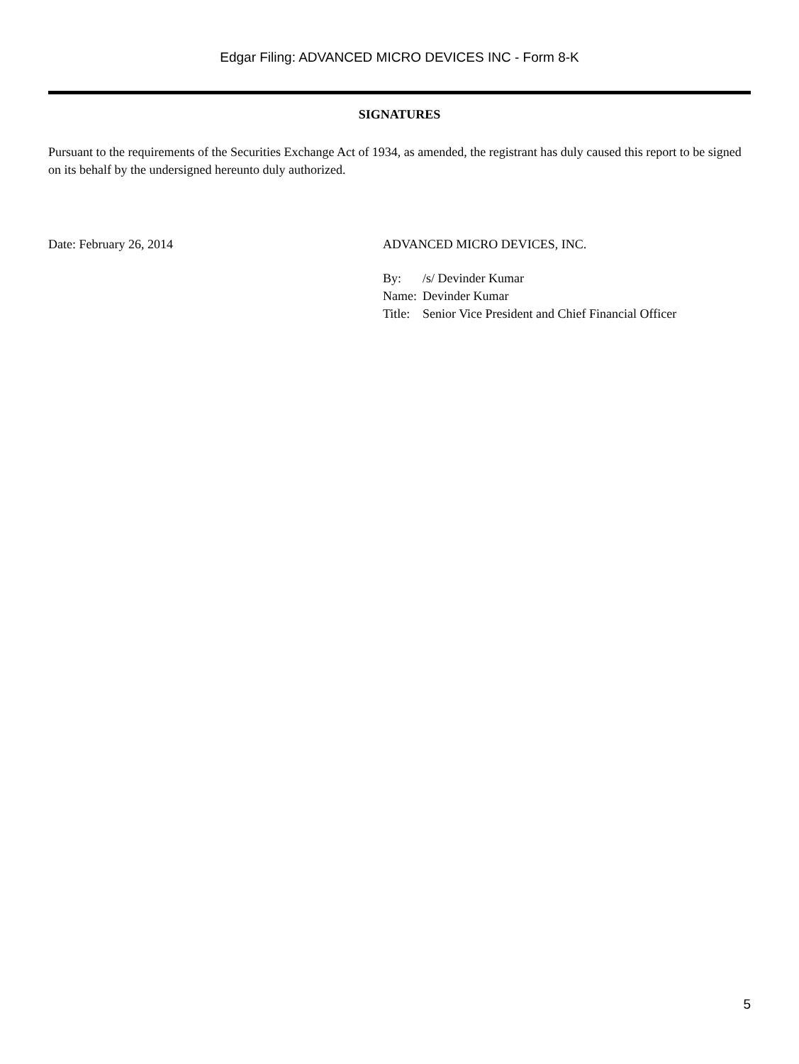Edgar Filing: ADVANCED MICRO DEVICES INC - Form 8-K
SIGNATURES
Pursuant to the requirements of the Securities Exchange Act of 1934, as amended, the registrant has duly caused this report to be signed on its behalf by the undersigned hereunto duly authorized.
Date: February 26, 2014 ADVANCED MICRO DEVICES, INC.
| By: | /s/ Devinder Kumar |
| Name: | Devinder Kumar |
| Title: | Senior Vice President and Chief Financial Officer |
5